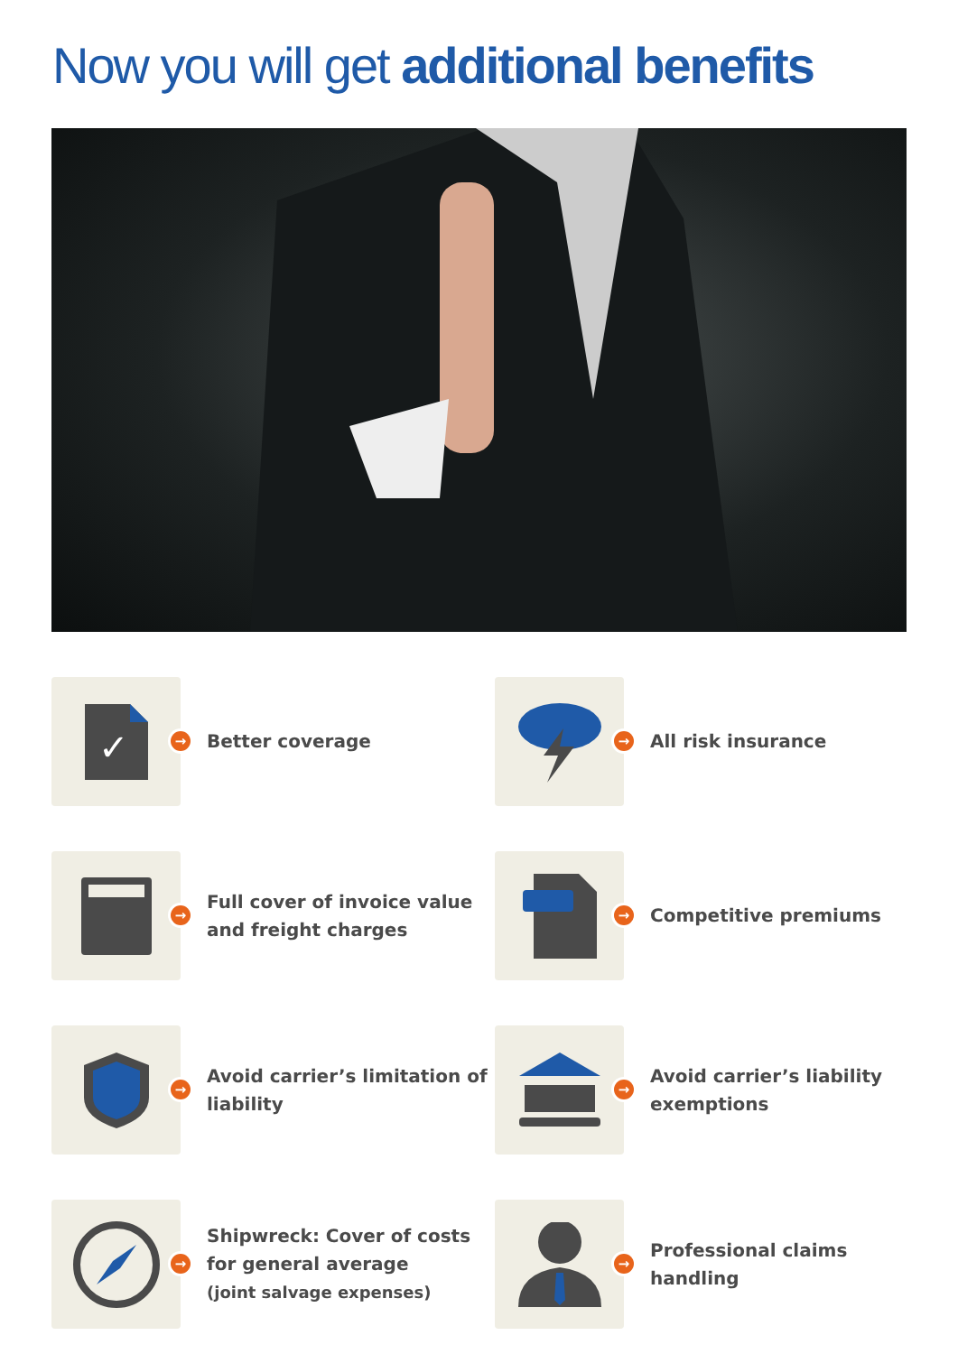Now you will get additional benefits
✓
→
Better coverage
→
All risk insurance
→
Full cover of invoice value
and freight charges
→
Competitive premiums
→
Avoid carrier’s limitation of
liability
→
Avoid carrier’s liability
exemptions
→
Shipwreck: Cover of costs
for general average
(joint salvage expenses)
→
Professional claims
handling